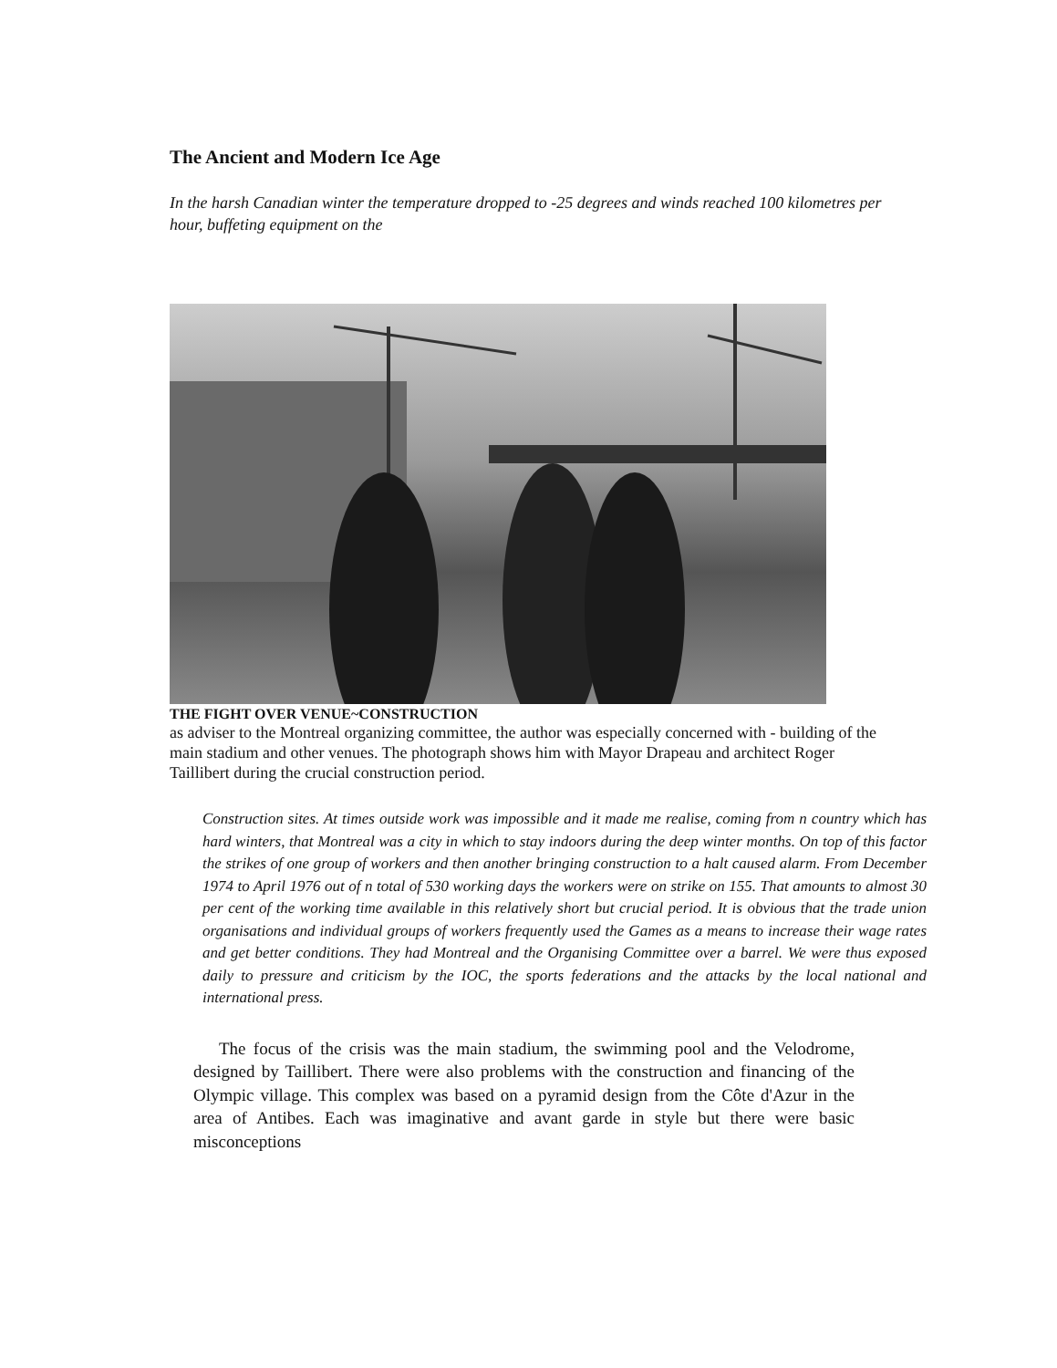The Ancient and Modern Ice Age
In the harsh Canadian winter the temperature dropped to -25 degrees and winds reached 100 kilometres per hour, buffeting equipment on the
THE FIGHT OVER VENUE~CONSTRUCTION
as adviser to the Montreal organizing committee, the author was especially concerned with - building of the main stadium and other venues. The photograph shows him with Mayor Drapeau and architect Roger Taillibert during the crucial construction period.
Construction sites. At times outside work was impossible and it made me realise, coming from n country which has hard winters, that Montreal was a city in which to stay indoors during the deep winter months. On top of this factor the strikes of one group of workers and then another bringing construction to a halt caused alarm. From December 1974 to April 1976 out of n total of 530 working days the workers were on strike on 155. That amounts to almost 30 per cent of the working time available in this relatively short but crucial period. It is obvious that the trade union organisations and individual groups of workers frequently used the Games as a means to increase their wage rates and get better conditions. They had Montreal and the Organising Committee over a barrel. We were thus exposed daily to pressure and criticism by the IOC, the sports federations and the attacks by the local national and international press.
The focus of the crisis was the main stadium, the swimming pool and the Velodrome, designed by Taillibert. There were also problems with the construction and financing of the Olympic village. This complex was based on a pyramid design from the Côte d'Azur in the area of Antibes. Each was imaginative and avant garde in style but there were basic misconceptions